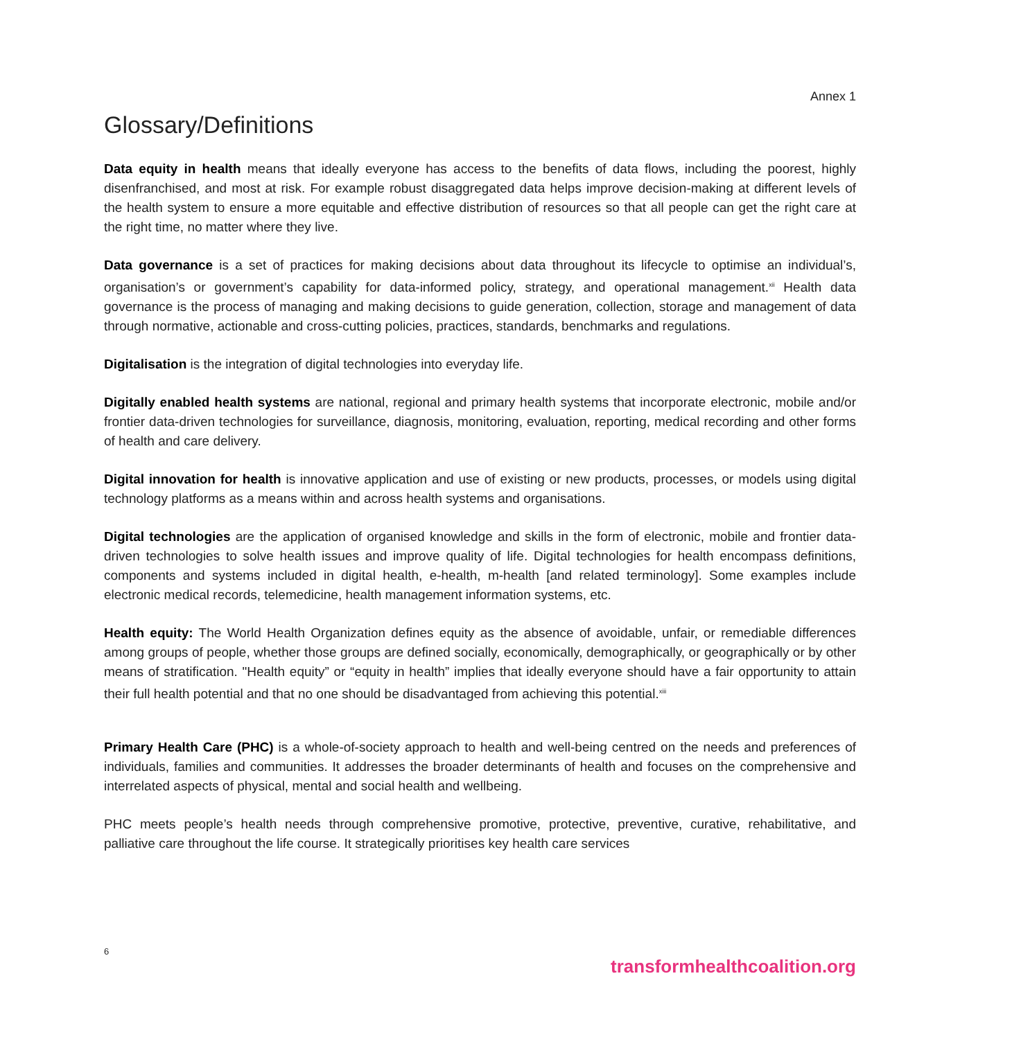Annex 1
Glossary/Definitions
Data equity in health means that ideally everyone has access to the benefits of data flows, including the poorest, highly disenfranchised, and most at risk. For example robust disaggregated data helps improve decision-making at different levels of the health system to ensure a more equitable and effective distribution of resources so that all people can get the right care at the right time, no matter where they live.
Data governance is a set of practices for making decisions about data throughout its lifecycle to optimise an individual’s, organisation’s or government’s capability for data-informed policy, strategy, and operational management.<sup>xii</sup> Health data governance is the process of managing and making decisions to guide generation, collection, storage and management of data through normative, actionable and cross-cutting policies, practices, standards, benchmarks and regulations.
Digitalisation is the integration of digital technologies into everyday life.
Digitally enabled health systems are national, regional and primary health systems that incorporate electronic, mobile and/or frontier data-driven technologies for surveillance, diagnosis, monitoring, evaluation, reporting, medical recording and other forms of health and care delivery.
Digital innovation for health is innovative application and use of existing or new products, processes, or models using digital technology platforms as a means within and across health systems and organisations.
Digital technologies are the application of organised knowledge and skills in the form of electronic, mobile and frontier data-driven technologies to solve health issues and improve quality of life. Digital technologies for health encompass definitions, components and systems included in digital health, e-health, m-health [and related terminology]. Some examples include electronic medical records, telemedicine, health management information systems, etc.
Health equity: The World Health Organization defines equity as the absence of avoidable, unfair, or remediable differences among groups of people, whether those groups are defined socially, economically, demographically, or geographically or by other means of stratification. "Health equity” or “equity in health” implies that ideally everyone should have a fair opportunity to attain their full health potential and that no one should be disadvantaged from achieving this potential.<sup>xiii</sup>
Primary Health Care (PHC) is a whole-of-society approach to health and well-being centred on the needs and preferences of individuals, families and communities. It addresses the broader determinants of health and focuses on the comprehensive and interrelated aspects of physical, mental and social health and wellbeing.
PHC meets people’s health needs through comprehensive promotive, protective, preventive, curative, rehabilitative, and palliative care throughout the life course. It strategically prioritises key health care services
6
transformhealthcoalition.org